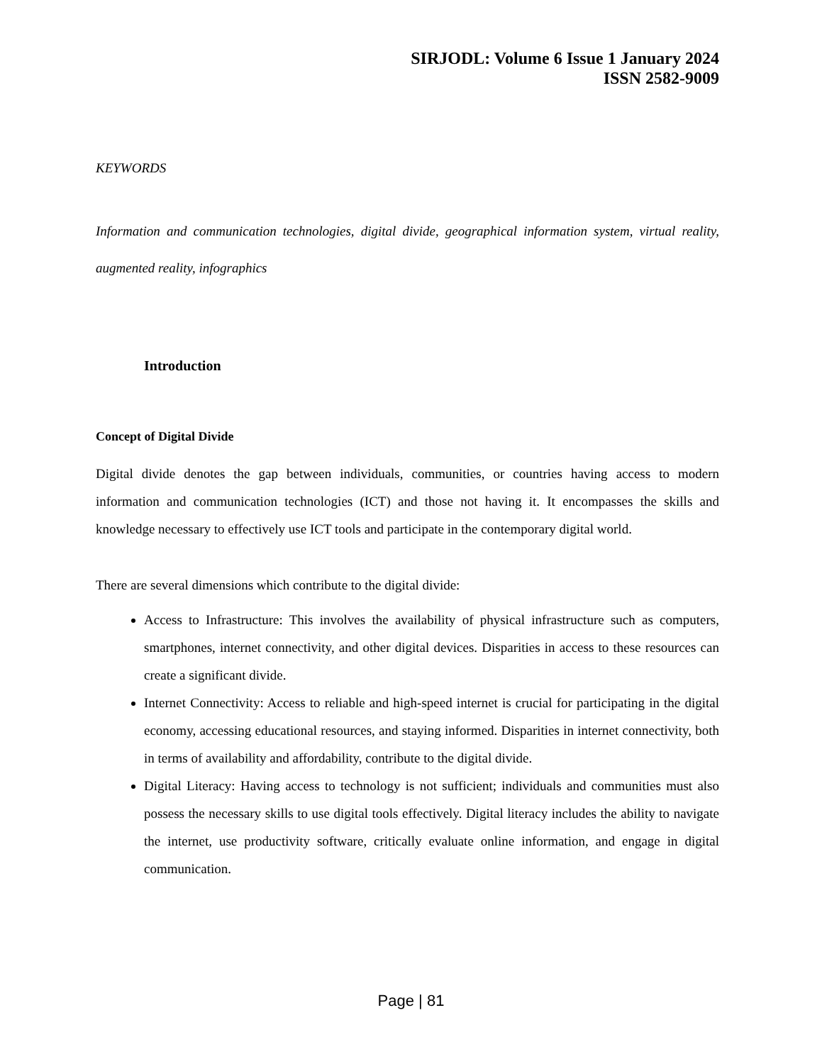SIRJODL: Volume 6 Issue 1 January 2024
ISSN 2582-9009
KEYWORDS
Information and communication technologies, digital divide, geographical information system, virtual reality, augmented reality, infographics
Introduction
Concept of Digital Divide
Digital divide denotes the gap between individuals, communities, or countries having access to modern information and communication technologies (ICT) and those not having it. It encompasses the skills and knowledge necessary to effectively use ICT tools and participate in the contemporary digital world.
There are several dimensions which contribute to the digital divide:
Access to Infrastructure: This involves the availability of physical infrastructure such as computers, smartphones, internet connectivity, and other digital devices. Disparities in access to these resources can create a significant divide.
Internet Connectivity: Access to reliable and high-speed internet is crucial for participating in the digital economy, accessing educational resources, and staying informed. Disparities in internet connectivity, both in terms of availability and affordability, contribute to the digital divide.
Digital Literacy: Having access to technology is not sufficient; individuals and communities must also possess the necessary skills to use digital tools effectively. Digital literacy includes the ability to navigate the internet, use productivity software, critically evaluate online information, and engage in digital communication.
Page | 81